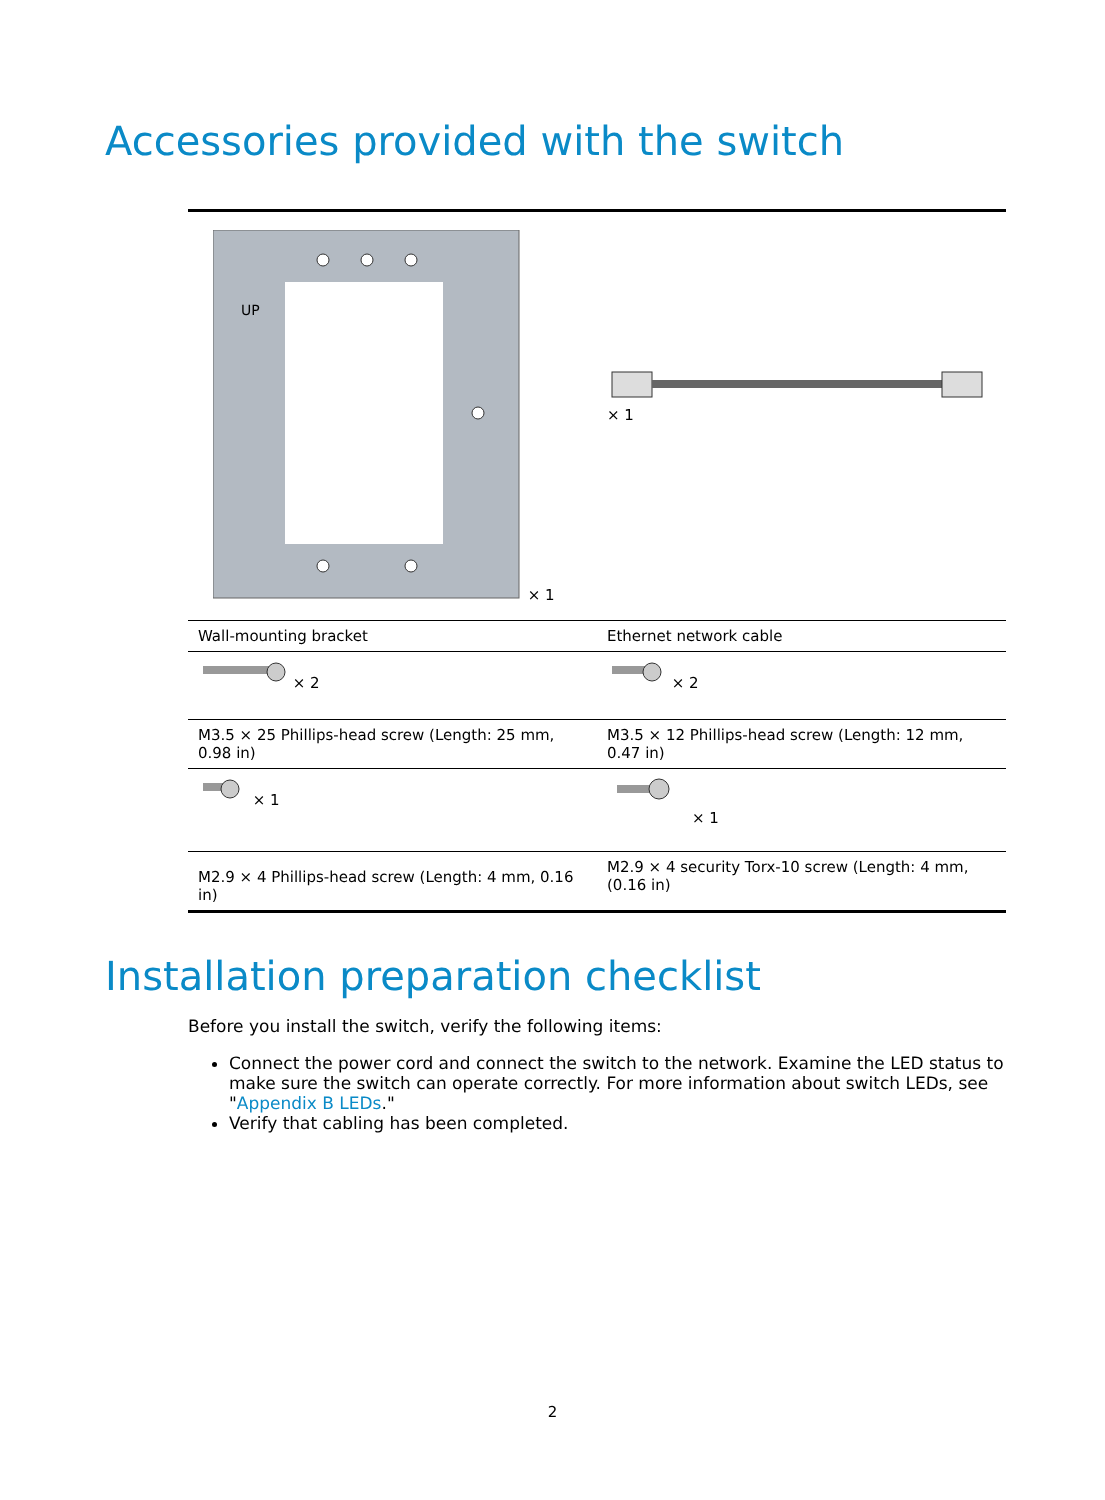Accessories provided with the switch
| UP × 1 | × 1 |
| Wall-mounting bracket | Ethernet network cable |
| × 2 | × 2 |
| M3.5 × 25 Phillips-head screw (Length: 25 mm, 0.98 in) | M3.5 × 12 Phillips-head screw (Length: 12 mm, 0.47 in) |
| × 1 | × 1 |
| M2.9 × 4 Phillips-head screw (Length: 4 mm, 0.16 in) | M2.9 × 4 security Torx-10 screw (Length: 4 mm, (0.16 in) |
Installation preparation checklist
Before you install the switch, verify the following items:
Connect the power cord and connect the switch to the network. Examine the LED status to make sure the switch can operate correctly. For more information about switch LEDs, see "Appendix B LEDs."
Verify that cabling has been completed.
2